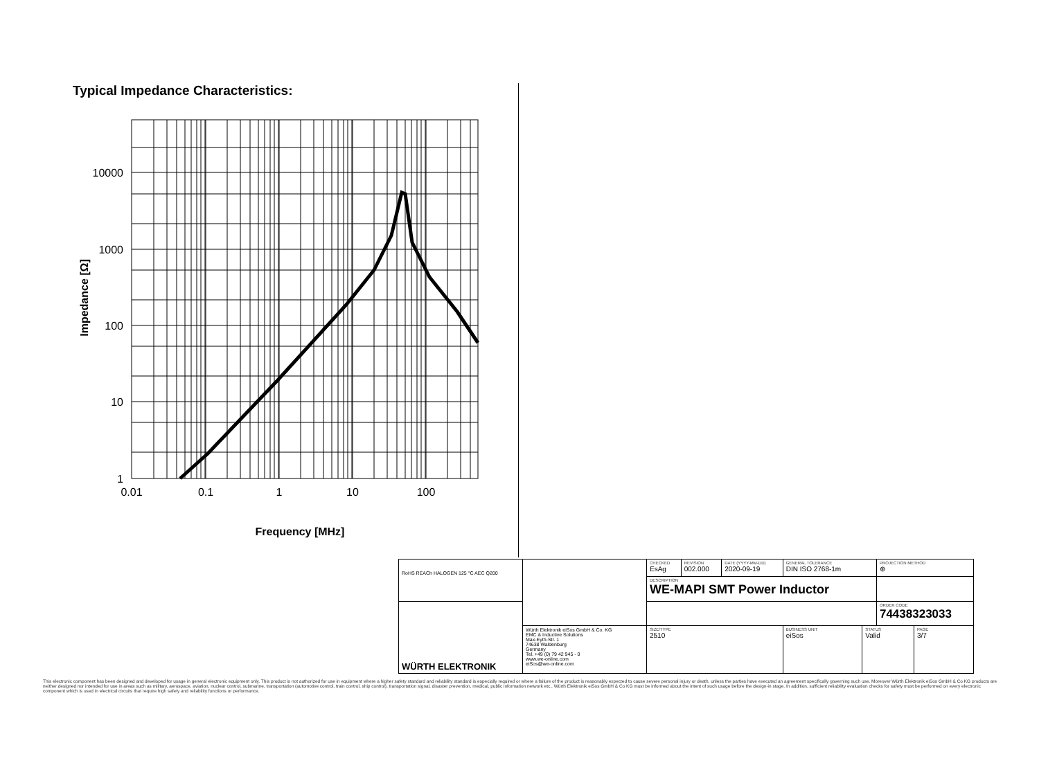Typical Impedance Characteristics:
10000
1000
100
10
1
0.01
0.1
1
10
100
Frequency [MHz]
Impedance [Ω]
| RoHS REACh HALOGEN 125 °C AEC Q200 | | CHECKED EsAg | REVISION 002.000 | DATE (YYYY-MM-DD) 2020-09-19 | GENERAL TOLERANCE DIN ISO 2768-1m | | PROJECTION METHOD ⊕ | |
| | | DESCRIPTION WE-MAPI SMT Power Inductor | | | | | | |
| WÜRTH ELEKTRONIK | | | | | | | ORDER CODE 74438323033 | |
| | Würth Elektronik eiSos GmbH & Co. KG EMC & Inductive Solutions Max-Eyth-Str. 1 74638 Waldenburg Germany Tel. +49 (0) 79 42 945 - 0 www.we-online.com eiSos@we-online.com | SIZE/TYPE 2510 | | | BUSINESS UNIT eiSos | STATUS Valid | | PAGE 3/7 |
This electronic component has been designed and developed for usage in general electronic equipment only. This product is not authorized for use in equipment where a higher safety standard and reliability standard is especially required or where a failure of the product is reasonably expected to cause severe personal injury or death, unless the parties have executed an agreement specifically governing such use. Moreover Würth Elektronik eiSos GmbH & Co KG products are neither designed nor intended for use in areas such as military, aerospace, aviation, nuclear control, submarine, transportation (automotive control, train control, ship control), transportation signal, disaster prevention, medical, public information network etc.. Würth Elektronik eiSos GmbH & Co KG must be informed about the intent of such usage before the design-in stage. In addition, sufficient reliability evaluation checks for safety must be performed on every electronic component which is used in electrical circuits that require high safety and reliability functions or performance.